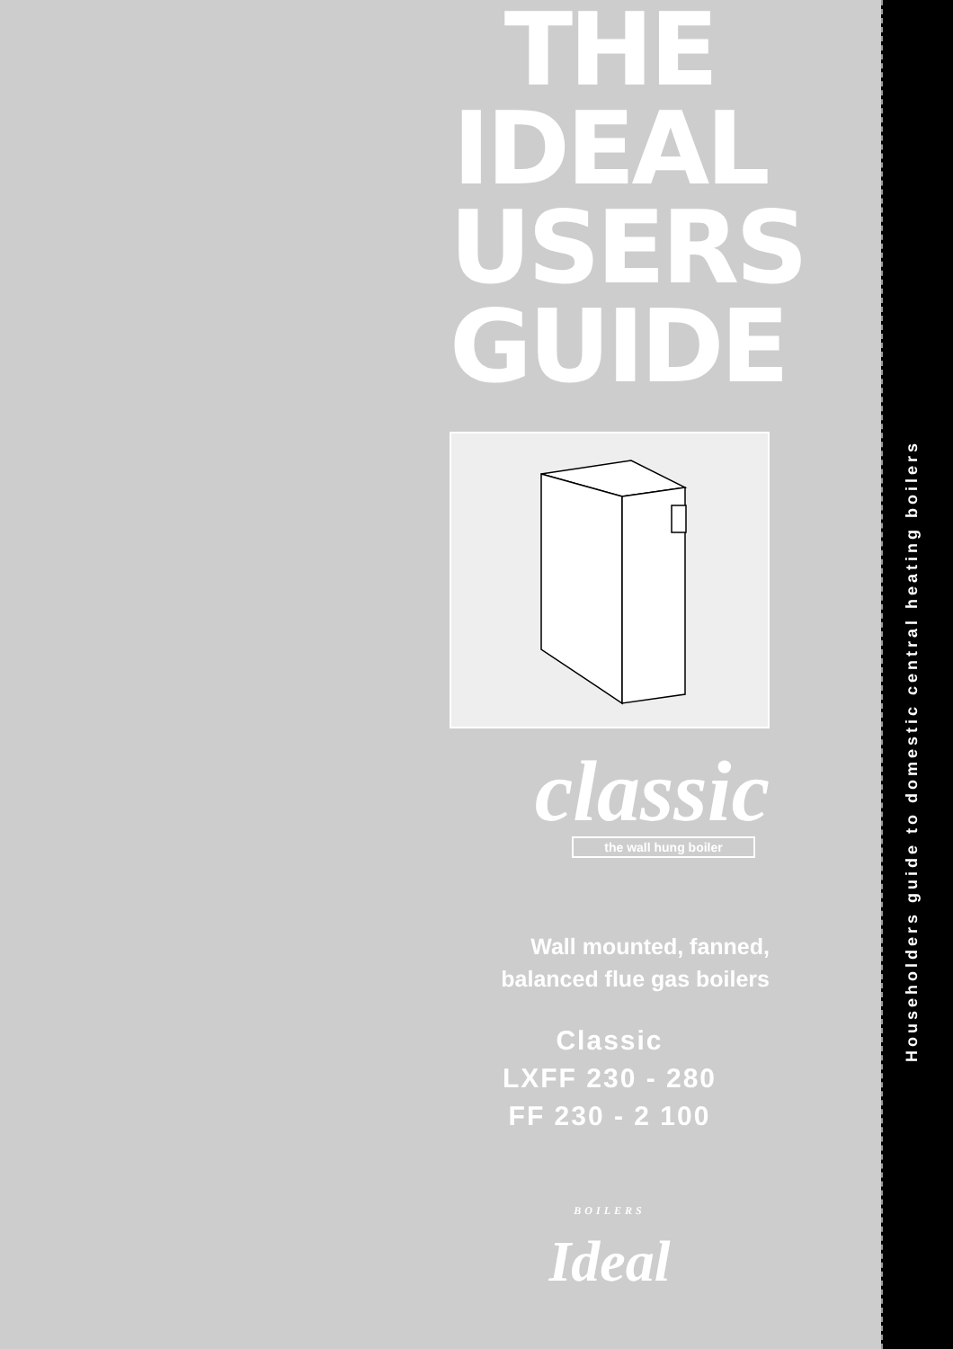Householders guide to domestic central heating boilers
THE
IDEAL
USERS
GUIDE
classic
the wall hung boiler
Wall mounted, fanned,
balanced flue gas boilers
Classic
LXFF 230 - 280
FF 230 - 2 100
BOILERS
Ideal